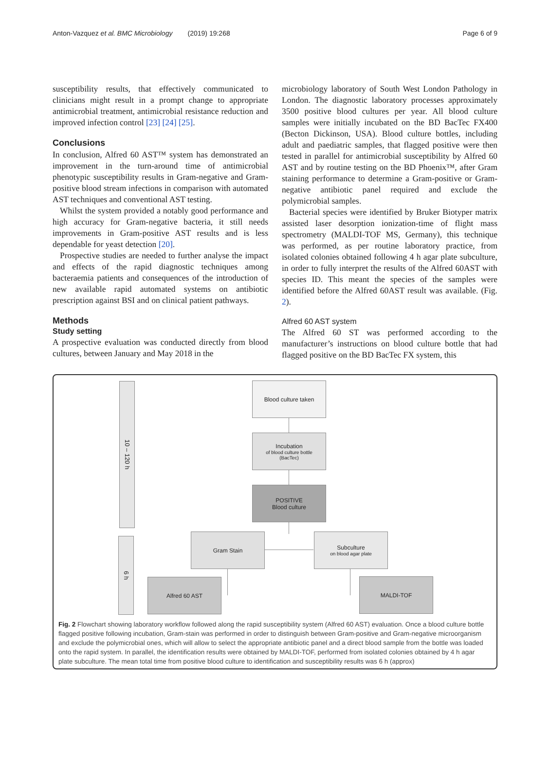Anton-Vazquez et al. BMC Microbiology (2019) 19:268 Page 6 of 9
susceptibility results, that effectively communicated to clinicians might result in a prompt change to appropriate antimicrobial treatment, antimicrobial resistance reduction and improved infection control [23] [24] [25].
Conclusions
In conclusion, Alfred 60 AST™ system has demonstrated an improvement in the turn-around time of antimicrobial phenotypic susceptibility results in Gram-negative and Gram-positive blood stream infections in comparison with automated AST techniques and conventional AST testing.
Whilst the system provided a notably good performance and high accuracy for Gram-negative bacteria, it still needs improvements in Gram-positive AST results and is less dependable for yeast detection [20].
Prospective studies are needed to further analyse the impact and effects of the rapid diagnostic techniques among bacteraemia patients and consequences of the introduction of new available rapid automated systems on antibiotic prescription against BSI and on clinical patient pathways.
Methods
Study setting
A prospective evaluation was conducted directly from blood cultures, between January and May 2018 in the
microbiology laboratory of South West London Pathology in London. The diagnostic laboratory processes approximately 3500 positive blood cultures per year. All blood culture samples were initially incubated on the BD BacTec FX400 (Becton Dickinson, USA). Blood culture bottles, including adult and paediatric samples, that flagged positive were then tested in parallel for antimicrobial susceptibility by Alfred 60 AST and by routine testing on the BD Phoenix™, after Gram staining performance to determine a Gram-positive or Gram-negative antibiotic panel required and exclude the polymicrobial samples.
Bacterial species were identified by Bruker Biotyper matrix assisted laser desorption ionization-time of flight mass spectrometry (MALDI-TOF MS, Germany), this technique was performed, as per routine laboratory practice, from isolated colonies obtained following 4 h agar plate subculture, in order to fully interpret the results of the Alfred 60AST with species ID. This meant the species of the samples were identified before the Alfred 60AST result was available. (Fig. 2).
Alfred 60 AST system
The Alfred 60 ST was performed according to the manufacturer’s instructions on blood culture bottle that had flagged positive on the BD BacTec FX system, this
10 – 120 h
6 h
Blood culture taken
Incubation
of blood culture bottle
(BacTec)
POSITIVE
Blood culture
Gram Stain
Subculture
on blood agar plate
Alfred 60 AST MALDI-TOF
Fig. 2 Flowchart showing laboratory workflow followed along the rapid susceptibility system (Alfred 60 AST) evaluation. Once a blood culture bottle flagged positive following incubation, Gram-stain was performed in order to distinguish between Gram-positive and Gram-negative microorganism and exclude the polymicrobial ones, which will allow to select the appropriate antibiotic panel and a direct blood sample from the bottle was loaded onto the rapid system. In parallel, the identification results were obtained by MALDI-TOF, performed from isolated colonies obtained by 4 h agar plate subculture. The mean total time from positive blood culture to identification and susceptibility results was 6 h (approx)